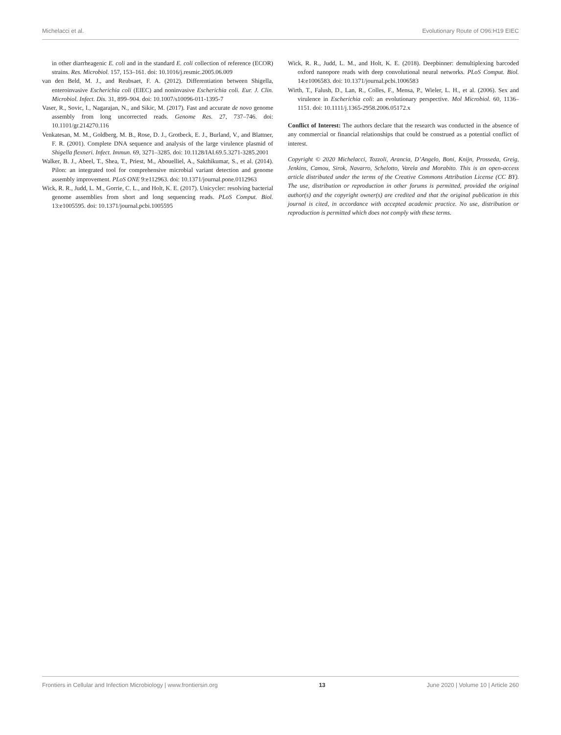Michelacci et al. Evolutionary Route of O96:H19 EIEC
in other diarrheagenic E. coli and in the standard E. coli collection of reference (ECOR) strains. Res. Microbiol. 157, 153–161. doi: 10.1016/j.resmic.2005.06.009
van den Beld, M. J., and Reubsaet, F. A. (2012). Differentiation between Shigella, enteroinvasive Escherichia coli (EIEC) and noninvasive Escherichia coli. Eur. J. Clin. Microbiol. Infect. Dis. 31, 899–904. doi: 10.1007/s10096-011-1395-7
Vaser, R., Sovic, I., Nagarajan, N., and Sikic, M. (2017). Fast and accurate de novo genome assembly from long uncorrected reads. Genome Res. 27, 737–746. doi: 10.1101/gr.214270.116
Venkatesan, M. M., Goldberg, M. B., Rose, D. J., Grotbeck, E. J., Burland, V., and Blattner, F. R. (2001). Complete DNA sequence and analysis of the large virulence plasmid of Shigella flexneri. Infect. Immun. 69, 3271–3285. doi: 10.1128/IAI.69.5.3271-3285.2001
Walker, B. J., Abeel, T., Shea, T., Priest, M., Abouelliel, A., Sakthikumar, S., et al. (2014). Pilon: an integrated tool for comprehensive microbial variant detection and genome assembly improvement. PLoS ONE 9:e112963. doi: 10.1371/journal.pone.0112963
Wick, R. R., Judd, L. M., Gorrie, C. L., and Holt, K. E. (2017). Unicycler: resolving bacterial genome assemblies from short and long sequencing reads. PLoS Comput. Biol. 13:e1005595. doi: 10.1371/journal.pcbi.1005595
Wick, R. R., Judd, L. M., and Holt, K. E. (2018). Deepbinner: demultiplexing barcoded oxford nanopore reads with deep convolutional neural networks. PLoS Comput. Biol. 14:e1006583. doi: 10.1371/journal.pcbi.1006583
Wirth, T., Falush, D., Lan, R., Colles, F., Mensa, P., Wieler, L. H., et al. (2006). Sex and virulence in Escherichia coli: an evolutionary perspective. Mol Microbiol. 60, 1136–1151. doi: 10.1111/j.1365-2958.2006.05172.x
Conflict of Interest: The authors declare that the research was conducted in the absence of any commercial or financial relationships that could be construed as a potential conflict of interest.
Copyright © 2020 Michelacci, Tozzoli, Arancia, D’Angelo, Boni, Knijn, Prosseda, Greig, Jenkins, Camou, Sirok, Navarro, Schelotto, Varela and Morabito. This is an open-access article distributed under the terms of the Creative Commons Attribution License (CC BY). The use, distribution or reproduction in other forums is permitted, provided the original author(s) and the copyright owner(s) are credited and that the original publication in this journal is cited, in accordance with accepted academic practice. No use, distribution or reproduction is permitted which does not comply with these terms.
Frontiers in Cellular and Infection Microbiology | www.frontiersin.org 13 June 2020 | Volume 10 | Article 260